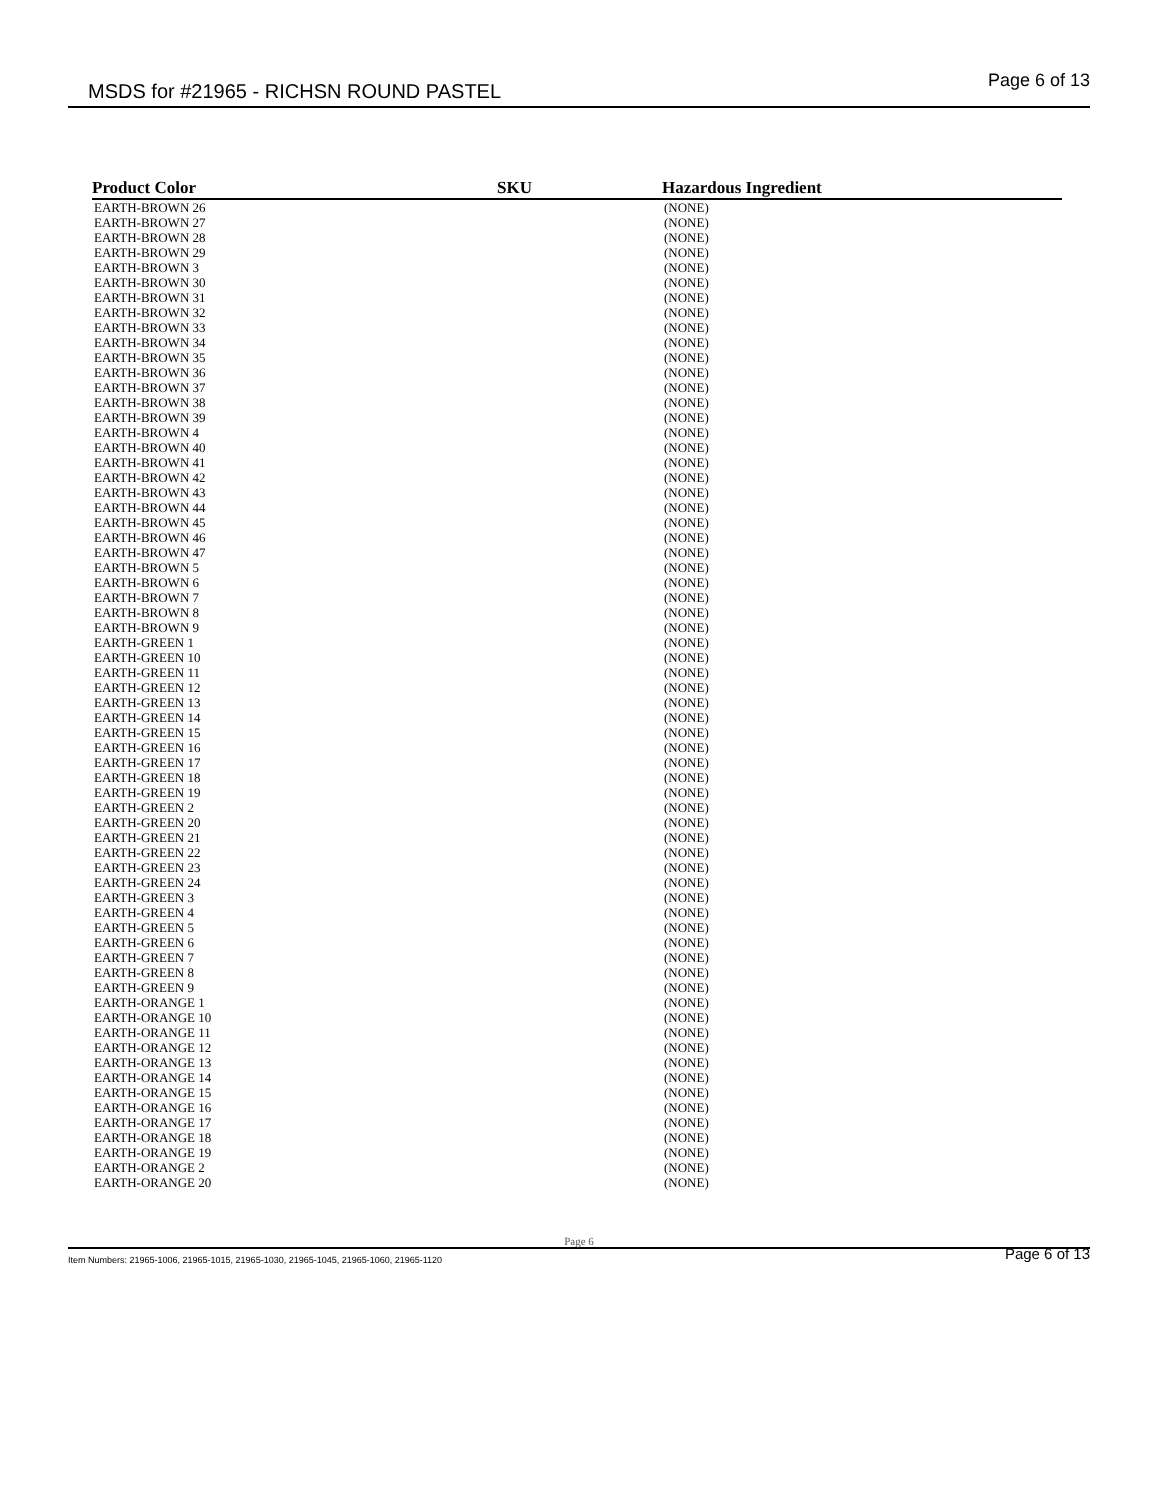MSDS for #21965 - RICHSN ROUND PASTEL Page 6 of 13
| Product Color | SKU | Hazardous Ingredient |
| --- | --- | --- |
| EARTH-BROWN 26 | | (NONE) |
| EARTH-BROWN 27 | | (NONE) |
| EARTH-BROWN 28 | | (NONE) |
| EARTH-BROWN 29 | | (NONE) |
| EARTH-BROWN 3 | | (NONE) |
| EARTH-BROWN 30 | | (NONE) |
| EARTH-BROWN 31 | | (NONE) |
| EARTH-BROWN 32 | | (NONE) |
| EARTH-BROWN 33 | | (NONE) |
| EARTH-BROWN 34 | | (NONE) |
| EARTH-BROWN 35 | | (NONE) |
| EARTH-BROWN 36 | | (NONE) |
| EARTH-BROWN 37 | | (NONE) |
| EARTH-BROWN 38 | | (NONE) |
| EARTH-BROWN 39 | | (NONE) |
| EARTH-BROWN 4 | | (NONE) |
| EARTH-BROWN 40 | | (NONE) |
| EARTH-BROWN 41 | | (NONE) |
| EARTH-BROWN 42 | | (NONE) |
| EARTH-BROWN 43 | | (NONE) |
| EARTH-BROWN 44 | | (NONE) |
| EARTH-BROWN 45 | | (NONE) |
| EARTH-BROWN 46 | | (NONE) |
| EARTH-BROWN 47 | | (NONE) |
| EARTH-BROWN 5 | | (NONE) |
| EARTH-BROWN 6 | | (NONE) |
| EARTH-BROWN 7 | | (NONE) |
| EARTH-BROWN 8 | | (NONE) |
| EARTH-BROWN 9 | | (NONE) |
| EARTH-GREEN 1 | | (NONE) |
| EARTH-GREEN 10 | | (NONE) |
| EARTH-GREEN 11 | | (NONE) |
| EARTH-GREEN 12 | | (NONE) |
| EARTH-GREEN 13 | | (NONE) |
| EARTH-GREEN 14 | | (NONE) |
| EARTH-GREEN 15 | | (NONE) |
| EARTH-GREEN 16 | | (NONE) |
| EARTH-GREEN 17 | | (NONE) |
| EARTH-GREEN 18 | | (NONE) |
| EARTH-GREEN 19 | | (NONE) |
| EARTH-GREEN 2 | | (NONE) |
| EARTH-GREEN 20 | | (NONE) |
| EARTH-GREEN 21 | | (NONE) |
| EARTH-GREEN 22 | | (NONE) |
| EARTH-GREEN 23 | | (NONE) |
| EARTH-GREEN 24 | | (NONE) |
| EARTH-GREEN 3 | | (NONE) |
| EARTH-GREEN 4 | | (NONE) |
| EARTH-GREEN 5 | | (NONE) |
| EARTH-GREEN 6 | | (NONE) |
| EARTH-GREEN 7 | | (NONE) |
| EARTH-GREEN 8 | | (NONE) |
| EARTH-GREEN 9 | | (NONE) |
| EARTH-ORANGE 1 | | (NONE) |
| EARTH-ORANGE 10 | | (NONE) |
| EARTH-ORANGE 11 | | (NONE) |
| EARTH-ORANGE 12 | | (NONE) |
| EARTH-ORANGE 13 | | (NONE) |
| EARTH-ORANGE 14 | | (NONE) |
| EARTH-ORANGE 15 | | (NONE) |
| EARTH-ORANGE 16 | | (NONE) |
| EARTH-ORANGE 17 | | (NONE) |
| EARTH-ORANGE 18 | | (NONE) |
| EARTH-ORANGE 19 | | (NONE) |
| EARTH-ORANGE 2 | | (NONE) |
| EARTH-ORANGE 20 | | (NONE) |
Page 6
Item Numbers: 21965-1006, 21965-1015, 21965-1030, 21965-1045, 21965-1060, 21965-1120
Page 6 of 13